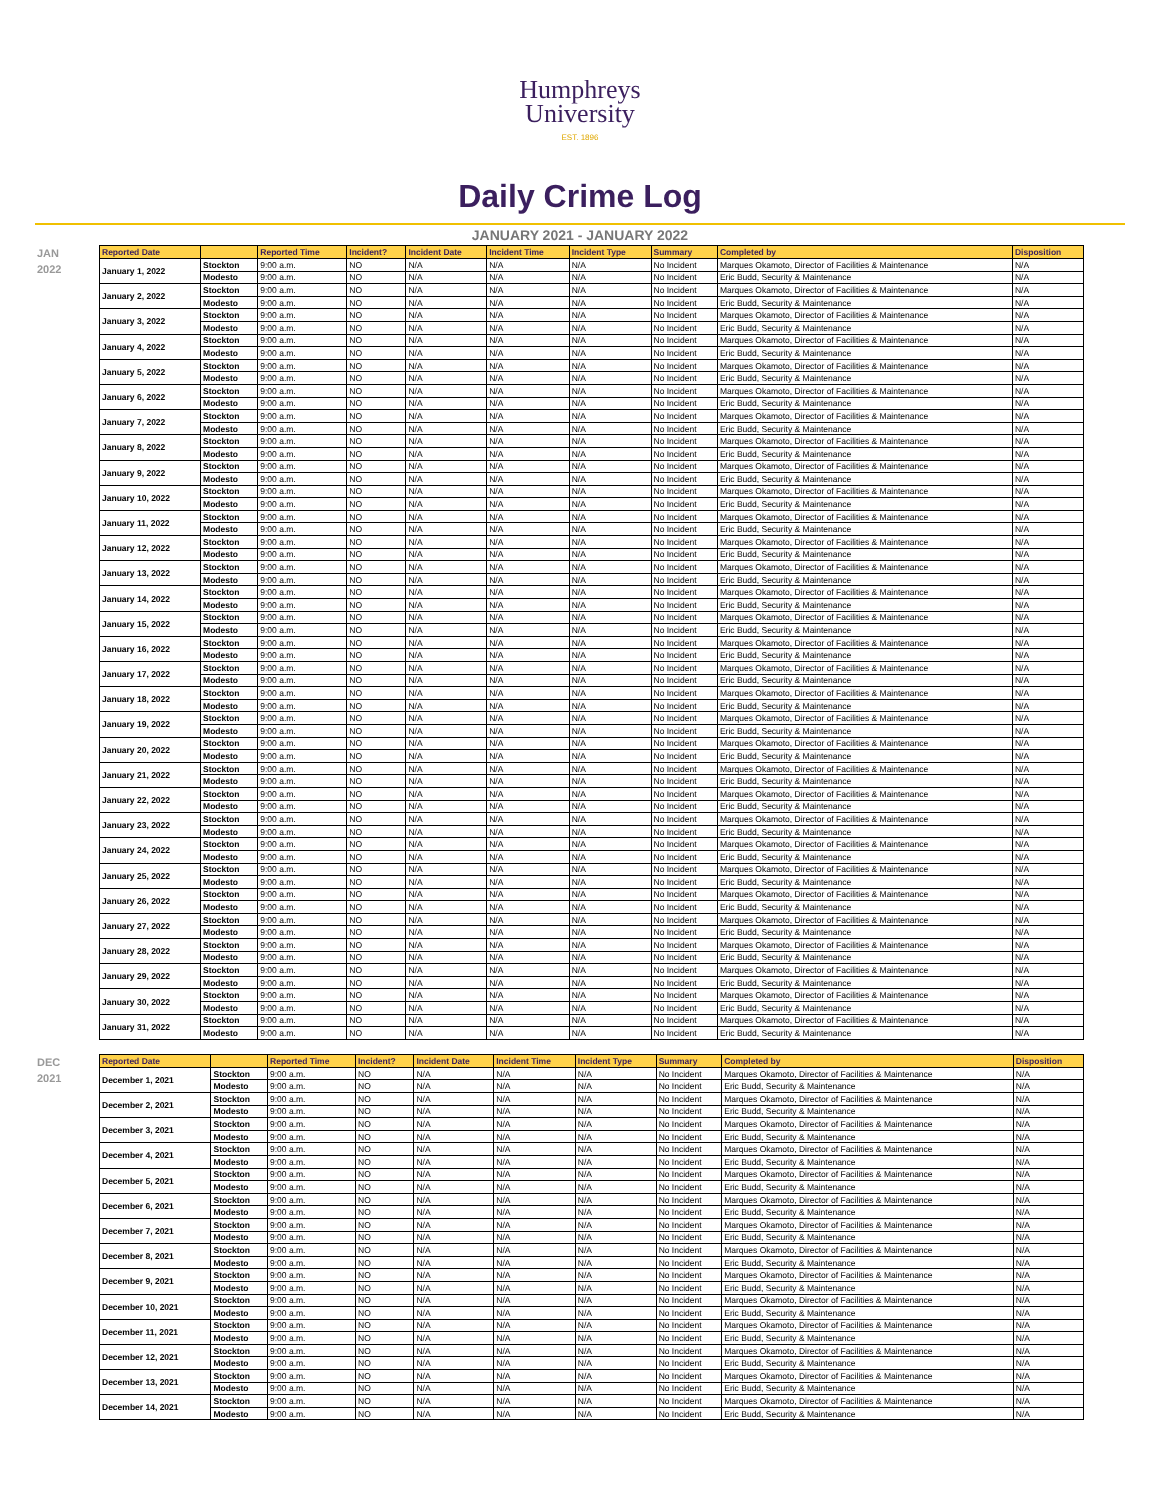Humphreys
University
EST. 1896
Daily Crime Log
JANUARY 2021 - JANUARY 2022
JAN
2022
| Reported Date | | Reported Time | Incident? | Incident Date | Incident Time | Incident Type | Summary | Completed by | Disposition |
| --- | --- | --- | --- | --- | --- | --- | --- | --- | --- |
| January 1, 2022 | Stockton | 9:00 a.m. | NO | N/A | N/A | N/A | No Incident | Marques Okamoto, Director of Facilities & Maintenance | N/A |
| | Modesto | 9:00 a.m. | NO | N/A | N/A | N/A | No Incident | Eric Budd, Security & Maintenance | N/A |
| January 2, 2022 | Stockton | 9:00 a.m. | NO | N/A | N/A | N/A | No Incident | Marques Okamoto, Director of Facilities & Maintenance | N/A |
| | Modesto | 9:00 a.m. | NO | N/A | N/A | N/A | No Incident | Eric Budd, Security & Maintenance | N/A |
| January 3, 2022 | Stockton | 9:00 a.m. | NO | N/A | N/A | N/A | No Incident | Marques Okamoto, Director of Facilities & Maintenance | N/A |
| | Modesto | 9:00 a.m. | NO | N/A | N/A | N/A | No Incident | Eric Budd, Security & Maintenance | N/A |
| January 4, 2022 | Stockton | 9:00 a.m. | NO | N/A | N/A | N/A | No Incident | Marques Okamoto, Director of Facilities & Maintenance | N/A |
| | Modesto | 9:00 a.m. | NO | N/A | N/A | N/A | No Incident | Eric Budd, Security & Maintenance | N/A |
| January 5, 2022 | Stockton | 9:00 a.m. | NO | N/A | N/A | N/A | No Incident | Marques Okamoto, Director of Facilities & Maintenance | N/A |
| | Modesto | 9:00 a.m. | NO | N/A | N/A | N/A | No Incident | Eric Budd, Security & Maintenance | N/A |
| January 6, 2022 | Stockton | 9:00 a.m. | NO | N/A | N/A | N/A | No Incident | Marques Okamoto, Director of Facilities & Maintenance | N/A |
| | Modesto | 9:00 a.m. | NO | N/A | N/A | N/A | No Incident | Eric Budd, Security & Maintenance | N/A |
| January 7, 2022 | Stockton | 9:00 a.m. | NO | N/A | N/A | N/A | No Incident | Marques Okamoto, Director of Facilities & Maintenance | N/A |
| | Modesto | 9:00 a.m. | NO | N/A | N/A | N/A | No Incident | Eric Budd, Security & Maintenance | N/A |
| January 8, 2022 | Stockton | 9:00 a.m. | NO | N/A | N/A | N/A | No Incident | Marques Okamoto, Director of Facilities & Maintenance | N/A |
| | Modesto | 9:00 a.m. | NO | N/A | N/A | N/A | No Incident | Eric Budd, Security & Maintenance | N/A |
| January 9, 2022 | Stockton | 9:00 a.m. | NO | N/A | N/A | N/A | No Incident | Marques Okamoto, Director of Facilities & Maintenance | N/A |
| | Modesto | 9:00 a.m. | NO | N/A | N/A | N/A | No Incident | Eric Budd, Security & Maintenance | N/A |
| January 10, 2022 | Stockton | 9:00 a.m. | NO | N/A | N/A | N/A | No Incident | Marques Okamoto, Director of Facilities & Maintenance | N/A |
| | Modesto | 9:00 a.m. | NO | N/A | N/A | N/A | No Incident | Eric Budd, Security & Maintenance | N/A |
| January 11, 2022 | Stockton | 9:00 a.m. | NO | N/A | N/A | N/A | No Incident | Marques Okamoto, Director of Facilities & Maintenance | N/A |
| | Modesto | 9:00 a.m. | NO | N/A | N/A | N/A | No Incident | Eric Budd, Security & Maintenance | N/A |
| January 12, 2022 | Stockton | 9:00 a.m. | NO | N/A | N/A | N/A | No Incident | Marques Okamoto, Director of Facilities & Maintenance | N/A |
| | Modesto | 9:00 a.m. | NO | N/A | N/A | N/A | No Incident | Eric Budd, Security & Maintenance | N/A |
| January 13, 2022 | Stockton | 9:00 a.m. | NO | N/A | N/A | N/A | No Incident | Marques Okamoto, Director of Facilities & Maintenance | N/A |
| | Modesto | 9:00 a.m. | NO | N/A | N/A | N/A | No Incident | Eric Budd, Security & Maintenance | N/A |
| January 14, 2022 | Stockton | 9:00 a.m. | NO | N/A | N/A | N/A | No Incident | Marques Okamoto, Director of Facilities & Maintenance | N/A |
| | Modesto | 9:00 a.m. | NO | N/A | N/A | N/A | No Incident | Eric Budd, Security & Maintenance | N/A |
| January 15, 2022 | Stockton | 9:00 a.m. | NO | N/A | N/A | N/A | No Incident | Marques Okamoto, Director of Facilities & Maintenance | N/A |
| | Modesto | 9:00 a.m. | NO | N/A | N/A | N/A | No Incident | Eric Budd, Security & Maintenance | N/A |
| January 16, 2022 | Stockton | 9:00 a.m. | NO | N/A | N/A | N/A | No Incident | Marques Okamoto, Director of Facilities & Maintenance | N/A |
| | Modesto | 9:00 a.m. | NO | N/A | N/A | N/A | No Incident | Eric Budd, Security & Maintenance | N/A |
| January 17, 2022 | Stockton | 9:00 a.m. | NO | N/A | N/A | N/A | No Incident | Marques Okamoto, Director of Facilities & Maintenance | N/A |
| | Modesto | 9:00 a.m. | NO | N/A | N/A | N/A | No Incident | Eric Budd, Security & Maintenance | N/A |
| January 18, 2022 | Stockton | 9:00 a.m. | NO | N/A | N/A | N/A | No Incident | Marques Okamoto, Director of Facilities & Maintenance | N/A |
| | Modesto | 9:00 a.m. | NO | N/A | N/A | N/A | No Incident | Eric Budd, Security & Maintenance | N/A |
| January 19, 2022 | Stockton | 9:00 a.m. | NO | N/A | N/A | N/A | No Incident | Marques Okamoto, Director of Facilities & Maintenance | N/A |
| | Modesto | 9:00 a.m. | NO | N/A | N/A | N/A | No Incident | Eric Budd, Security & Maintenance | N/A |
| January 20, 2022 | Stockton | 9:00 a.m. | NO | N/A | N/A | N/A | No Incident | Marques Okamoto, Director of Facilities & Maintenance | N/A |
| | Modesto | 9:00 a.m. | NO | N/A | N/A | N/A | No Incident | Eric Budd, Security & Maintenance | N/A |
| January 21, 2022 | Stockton | 9:00 a.m. | NO | N/A | N/A | N/A | No Incident | Marques Okamoto, Director of Facilities & Maintenance | N/A |
| | Modesto | 9:00 a.m. | NO | N/A | N/A | N/A | No Incident | Eric Budd, Security & Maintenance | N/A |
| January 22, 2022 | Stockton | 9:00 a.m. | NO | N/A | N/A | N/A | No Incident | Marques Okamoto, Director of Facilities & Maintenance | N/A |
| | Modesto | 9:00 a.m. | NO | N/A | N/A | N/A | No Incident | Eric Budd, Security & Maintenance | N/A |
| January 23, 2022 | Stockton | 9:00 a.m. | NO | N/A | N/A | N/A | No Incident | Marques Okamoto, Director of Facilities & Maintenance | N/A |
| | Modesto | 9:00 a.m. | NO | N/A | N/A | N/A | No Incident | Eric Budd, Security & Maintenance | N/A |
| January 24, 2022 | Stockton | 9:00 a.m. | NO | N/A | N/A | N/A | No Incident | Marques Okamoto, Director of Facilities & Maintenance | N/A |
| | Modesto | 9:00 a.m. | NO | N/A | N/A | N/A | No Incident | Eric Budd, Security & Maintenance | N/A |
| January 25, 2022 | Stockton | 9:00 a.m. | NO | N/A | N/A | N/A | No Incident | Marques Okamoto, Director of Facilities & Maintenance | N/A |
| | Modesto | 9:00 a.m. | NO | N/A | N/A | N/A | No Incident | Eric Budd, Security & Maintenance | N/A |
| January 26, 2022 | Stockton | 9:00 a.m. | NO | N/A | N/A | N/A | No Incident | Marques Okamoto, Director of Facilities & Maintenance | N/A |
| | Modesto | 9:00 a.m. | NO | N/A | N/A | N/A | No Incident | Eric Budd, Security & Maintenance | N/A |
| January 27, 2022 | Stockton | 9:00 a.m. | NO | N/A | N/A | N/A | No Incident | Marques Okamoto, Director of Facilities & Maintenance | N/A |
| | Modesto | 9:00 a.m. | NO | N/A | N/A | N/A | No Incident | Eric Budd, Security & Maintenance | N/A |
| January 28, 2022 | Stockton | 9:00 a.m. | NO | N/A | N/A | N/A | No Incident | Marques Okamoto, Director of Facilities & Maintenance | N/A |
| | Modesto | 9:00 a.m. | NO | N/A | N/A | N/A | No Incident | Eric Budd, Security & Maintenance | N/A |
| January 29, 2022 | Stockton | 9:00 a.m. | NO | N/A | N/A | N/A | No Incident | Marques Okamoto, Director of Facilities & Maintenance | N/A |
| | Modesto | 9:00 a.m. | NO | N/A | N/A | N/A | No Incident | Eric Budd, Security & Maintenance | N/A |
| January 30, 2022 | Stockton | 9:00 a.m. | NO | N/A | N/A | N/A | No Incident | Marques Okamoto, Director of Facilities & Maintenance | N/A |
| | Modesto | 9:00 a.m. | NO | N/A | N/A | N/A | No Incident | Eric Budd, Security & Maintenance | N/A |
| January 31, 2022 | Stockton | 9:00 a.m. | NO | N/A | N/A | N/A | No Incident | Marques Okamoto, Director of Facilities & Maintenance | N/A |
| | Modesto | 9:00 a.m. | NO | N/A | N/A | N/A | No Incident | Eric Budd, Security & Maintenance | N/A |
DEC
2021
| Reported Date | | Reported Time | Incident? | Incident Date | Incident Time | Incident Type | Summary | Completed by | Disposition |
| --- | --- | --- | --- | --- | --- | --- | --- | --- | --- |
| December 1, 2021 | Stockton | 9:00 a.m. | NO | N/A | N/A | N/A | No Incident | Marques Okamoto, Director of Facilities & Maintenance | N/A |
| | Modesto | 9:00 a.m. | NO | N/A | N/A | N/A | No Incident | Eric Budd, Security & Maintenance | N/A |
| December 2, 2021 | Stockton | 9:00 a.m. | NO | N/A | N/A | N/A | No Incident | Marques Okamoto, Director of Facilities & Maintenance | N/A |
| | Modesto | 9:00 a.m. | NO | N/A | N/A | N/A | No Incident | Eric Budd, Security & Maintenance | N/A |
| December 3, 2021 | Stockton | 9:00 a.m. | NO | N/A | N/A | N/A | No Incident | Marques Okamoto, Director of Facilities & Maintenance | N/A |
| | Modesto | 9:00 a.m. | NO | N/A | N/A | N/A | No Incident | Eric Budd, Security & Maintenance | N/A |
| December 4, 2021 | Stockton | 9:00 a.m. | NO | N/A | N/A | N/A | No Incident | Marques Okamoto, Director of Facilities & Maintenance | N/A |
| | Modesto | 9:00 a.m. | NO | N/A | N/A | N/A | No Incident | Eric Budd, Security & Maintenance | N/A |
| December 5, 2021 | Stockton | 9:00 a.m. | NO | N/A | N/A | N/A | No Incident | Marques Okamoto, Director of Facilities & Maintenance | N/A |
| | Modesto | 9:00 a.m. | NO | N/A | N/A | N/A | No Incident | Eric Budd, Security & Maintenance | N/A |
| December 6, 2021 | Stockton | 9:00 a.m. | NO | N/A | N/A | N/A | No Incident | Marques Okamoto, Director of Facilities & Maintenance | N/A |
| | Modesto | 9:00 a.m. | NO | N/A | N/A | N/A | No Incident | Eric Budd, Security & Maintenance | N/A |
| December 7, 2021 | Stockton | 9:00 a.m. | NO | N/A | N/A | N/A | No Incident | Marques Okamoto, Director of Facilities & Maintenance | N/A |
| | Modesto | 9:00 a.m. | NO | N/A | N/A | N/A | No Incident | Eric Budd, Security & Maintenance | N/A |
| December 8, 2021 | Stockton | 9:00 a.m. | NO | N/A | N/A | N/A | No Incident | Marques Okamoto, Director of Facilities & Maintenance | N/A |
| | Modesto | 9:00 a.m. | NO | N/A | N/A | N/A | No Incident | Eric Budd, Security & Maintenance | N/A |
| December 9, 2021 | Stockton | 9:00 a.m. | NO | N/A | N/A | N/A | No Incident | Marques Okamoto, Director of Facilities & Maintenance | N/A |
| | Modesto | 9:00 a.m. | NO | N/A | N/A | N/A | No Incident | Eric Budd, Security & Maintenance | N/A |
| December 10, 2021 | Stockton | 9:00 a.m. | NO | N/A | N/A | N/A | No Incident | Marques Okamoto, Director of Facilities & Maintenance | N/A |
| | Modesto | 9:00 a.m. | NO | N/A | N/A | N/A | No Incident | Eric Budd, Security & Maintenance | N/A |
| December 11, 2021 | Stockton | 9:00 a.m. | NO | N/A | N/A | N/A | No Incident | Marques Okamoto, Director of Facilities & Maintenance | N/A |
| | Modesto | 9:00 a.m. | NO | N/A | N/A | N/A | No Incident | Eric Budd, Security & Maintenance | N/A |
| December 12, 2021 | Stockton | 9:00 a.m. | NO | N/A | N/A | N/A | No Incident | Marques Okamoto, Director of Facilities & Maintenance | N/A |
| | Modesto | 9:00 a.m. | NO | N/A | N/A | N/A | No Incident | Eric Budd, Security & Maintenance | N/A |
| December 13, 2021 | Stockton | 9:00 a.m. | NO | N/A | N/A | N/A | No Incident | Marques Okamoto, Director of Facilities & Maintenance | N/A |
| | Modesto | 9:00 a.m. | NO | N/A | N/A | N/A | No Incident | Eric Budd, Security & Maintenance | N/A |
| December 14, 2021 | Stockton | 9:00 a.m. | NO | N/A | N/A | N/A | No Incident | Marques Okamoto, Director of Facilities & Maintenance | N/A |
| | Modesto | 9:00 a.m. | NO | N/A | N/A | N/A | No Incident | Eric Budd, Security & Maintenance | N/A |